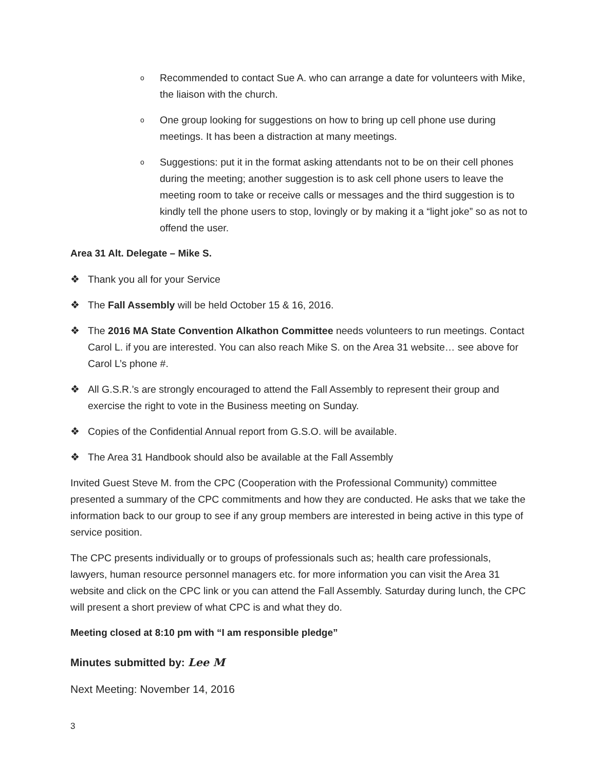o Recommended to contact Sue A. who can arrange a date for volunteers with Mike, the liaison with the church.
o One group looking for suggestions on how to bring up cell phone use during meetings. It has been a distraction at many meetings.
o Suggestions: put it in the format asking attendants not to be on their cell phones during the meeting; another suggestion is to ask cell phone users to leave the meeting room to take or receive calls or messages and the third suggestion is to kindly tell the phone users to stop, lovingly or by making it a “light joke” so as not to offend the user.
Area 31 Alt. Delegate – Mike S.
❖ Thank you all for your Service
❖ The Fall Assembly will be held October 15 & 16, 2016.
❖ The 2016 MA State Convention Alkathon Committee needs volunteers to run meetings. Contact Carol L. if you are interested. You can also reach Mike S. on the Area 31 website… see above for Carol L’s phone #.
❖ All G.S.R.’s are strongly encouraged to attend the Fall Assembly to represent their group and exercise the right to vote in the Business meeting on Sunday.
❖ Copies of the Confidential Annual report from G.S.O. will be available.
❖ The Area 31 Handbook should also be available at the Fall Assembly
Invited Guest Steve M. from the CPC (Cooperation with the Professional Community) committee presented a summary of the CPC commitments and how they are conducted. He asks that we take the information back to our group to see if any group members are interested in being active in this type of service position.
The CPC presents individually or to groups of professionals such as; health care professionals, lawyers, human resource personnel managers etc. for more information you can visit the Area 31 website and click on the CPC link or you can attend the Fall Assembly. Saturday during lunch, the CPC will present a short preview of what CPC is and what they do.
Meeting closed at 8:10 pm with “I am responsible pledge”
Minutes submitted by: Lee M
Next Meeting: November 14, 2016
3